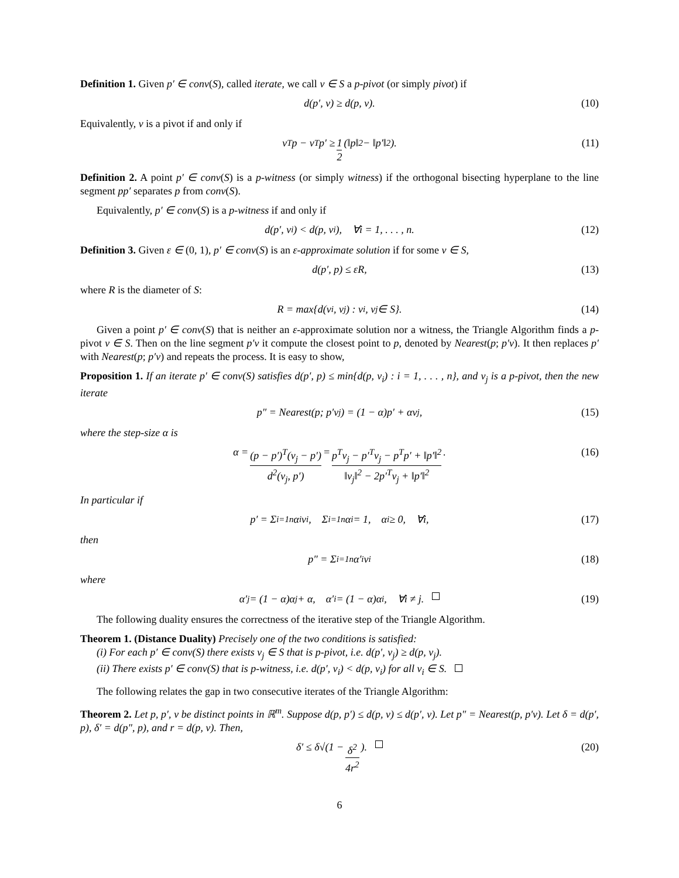Definition 1. Given p′ ∈ conv(S), called iterate, we call v ∈ S a p-pivot (or simply pivot) if
d(p′, v) ≥ d(p, v). (10)
Equivalently, v is a pivot if and only if
v<sup>T</sup>p − v<sup>T</sup>p′ ≥ 1 2 (‖p‖<sup>2</sup> − ‖p′‖<sup>2</sup>). (11)
Definition 2. A point p′ ∈ conv(S) is a p-witness (or simply witness) if the orthogonal bisecting hyperplane to the line segment pp′ separates p from conv(S).
Equivalently, p′ ∈ conv(S) is a p-witness if and only if
d(p′, v<sub>i</sub>) < d(p, v<sub>i</sub>), ∀i = 1, . . . , n. (12)
Definition 3. Given ε ∈ (0, 1), p′ ∈ conv(S) is an ε-approximate solution if for some v ∈ S,
d(p′, p) ≤ εR, (13)
where R is the diameter of S:
R = max{d(v<sub>i</sub>, v<sub>j</sub>) : v<sub>i</sub>, v<sub>j</sub> ∈ S}. (14)
Given a point p′ ∈ conv(S) that is neither an ε-approximate solution nor a witness, the Triangle Algorithm finds a p-pivot v ∈ S. Then on the line segment p′v it compute the closest point to p, denoted by Nearest(p; p′v). It then replaces p′ with Nearest(p; p′v) and repeats the process. It is easy to show,
Proposition 1. If an iterate p′ ∈ conv(S) satisfies d(p′, p) ≤ min{d(p, v<sub>i</sub>) : i = 1, . . . , n}, and v<sub>j</sub> is a p-pivot, then the new iterate
p″ = Nearest(p; p′v<sub>j</sub>) = (1 − α)p′ + αv<sub>j</sub>, (15)
where the step-size α is
α = (p − p′)<sup>T</sup>(v<sub>j</sub> − p′) d<sup>2</sup>(v<sub>j</sub>, p′) = p<sup>T</sup>v<sub>j</sub> − p′<sup>T</sup>v<sub>j</sub> − p<sup>T</sup>p′ + ‖p′‖<sup>2</sup> ‖v<sub>j</sub>‖<sup>2</sup> − 2p′<sup>T</sup>v<sub>j</sub> + ‖p′‖<sup>2</sup>. (16)
In particular if
p′ = Σ<sub>i=1</sub><sup>n</sup> α<sub>i</sub>v<sub>i</sub>, Σ<sub>i=1</sub><sup>n</sup> α<sub>i</sub> = 1, α<sub>i</sub> ≥ 0, ∀i, (17)
then
p″ = Σ<sub>i=1</sub><sup>n</sup> α′<sub>i</sub>v<sub>i</sub> (18)
where
α′<sub>j</sub> = (1 − α)α<sub>j</sub> + α, α′<sub>i</sub> = (1 − α)α<sub>i</sub>, ∀i ≠ j. (19)
The following duality ensures the correctness of the iterative step of the Triangle Algorithm.
Theorem 1. (Distance Duality) Precisely one of the two conditions is satisfied:
(i) For each p′ ∈ conv(S) there exists v<sub>j</sub> ∈ S that is p-pivot, i.e. d(p′, v<sub>j</sub>) ≥ d(p, v<sub>j</sub>).
(ii) There exists p′ ∈ conv(S) that is p-witness, i.e. d(p′, v<sub>i</sub>) < d(p, v<sub>i</sub>) for all v<sub>i</sub> ∈ S.
The following relates the gap in two consecutive iterates of the Triangle Algorithm:
Theorem 2. Let p, p′, v be distinct points in ℝ<sup>m</sup>. Suppose d(p, p′) ≤ d(p, v) ≤ d(p′, v). Let p″ = Nearest(p, p′v). Let δ = d(p′, p), δ′ = d(p″, p), and r = d(p, v). Then,
δ′ ≤ δ√(1 − δ<sup>2</sup> 4r<sup>2</sup>). (20)
6